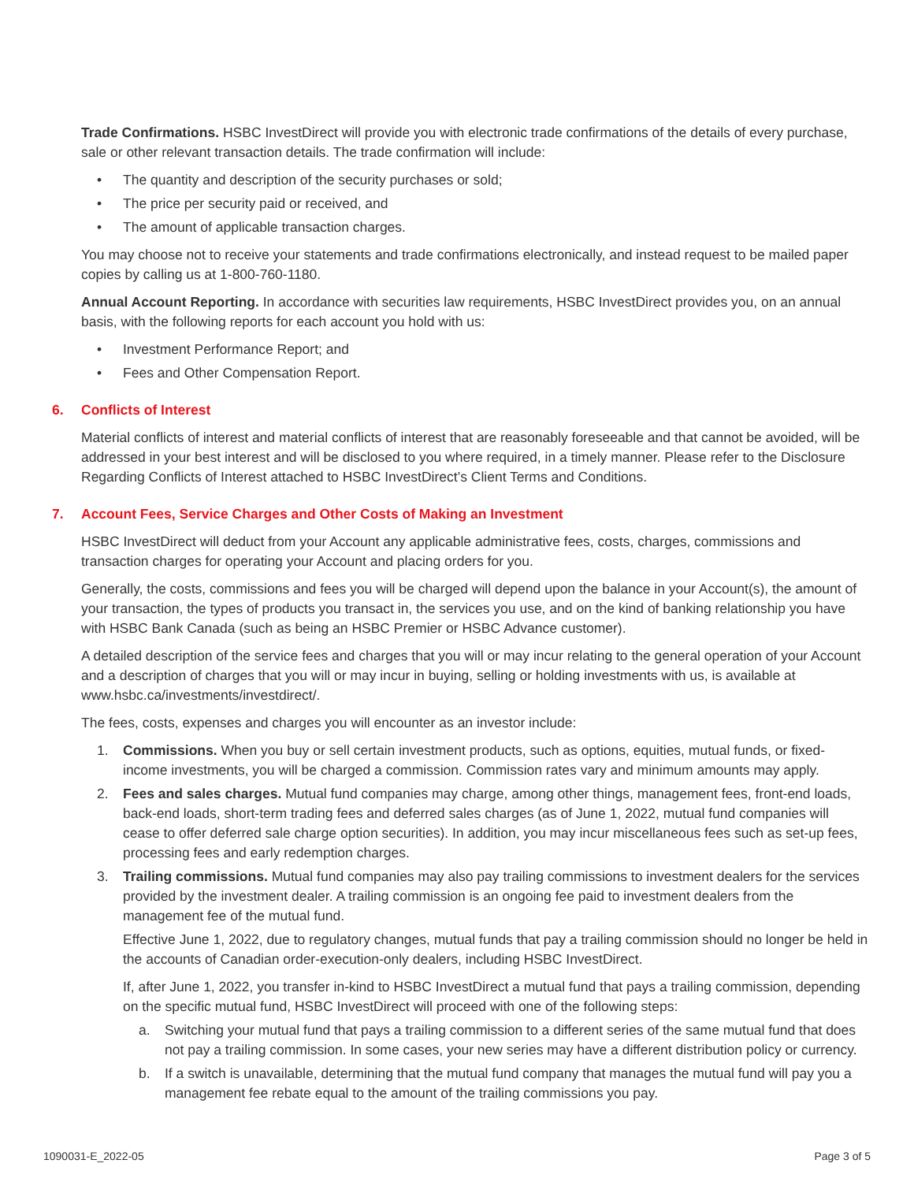Trade Confirmations. HSBC InvestDirect will provide you with electronic trade confirmations of the details of every purchase, sale or other relevant transaction details. The trade confirmation will include:
• The quantity and description of the security purchases or sold;
• The price per security paid or received, and
• The amount of applicable transaction charges.
You may choose not to receive your statements and trade confirmations electronically, and instead request to be mailed paper copies by calling us at 1-800-760-1180.
Annual Account Reporting. In accordance with securities law requirements, HSBC InvestDirect provides you, on an annual basis, with the following reports for each account you hold with us:
• Investment Performance Report; and
• Fees and Other Compensation Report.
6. Conflicts of Interest
Material conflicts of interest and material conflicts of interest that are reasonably foreseeable and that cannot be avoided, will be addressed in your best interest and will be disclosed to you where required, in a timely manner. Please refer to the Disclosure Regarding Conflicts of Interest attached to HSBC InvestDirect’s Client Terms and Conditions.
7. Account Fees, Service Charges and Other Costs of Making an Investment
HSBC InvestDirect will deduct from your Account any applicable administrative fees, costs, charges, commissions and transaction charges for operating your Account and placing orders for you.
Generally, the costs, commissions and fees you will be charged will depend upon the balance in your Account(s), the amount of your transaction, the types of products you transact in, the services you use, and on the kind of banking relationship you have with HSBC Bank Canada (such as being an HSBC Premier or HSBC Advance customer).
A detailed description of the service fees and charges that you will or may incur relating to the general operation of your Account and a description of charges that you will or may incur in buying, selling or holding investments with us, is available at www.hsbc.ca/investments/investdirect/.
The fees, costs, expenses and charges you will encounter as an investor include:
1. Commissions. When you buy or sell certain investment products, such as options, equities, mutual funds, or fixed-income investments, you will be charged a commission. Commission rates vary and minimum amounts may apply.
2. Fees and sales charges. Mutual fund companies may charge, among other things, management fees, front-end loads, back-end loads, short-term trading fees and deferred sales charges (as of June 1, 2022, mutual fund companies will cease to offer deferred sale charge option securities). In addition, you may incur miscellaneous fees such as set-up fees, processing fees and early redemption charges.
3. Trailing commissions. Mutual fund companies may also pay trailing commissions to investment dealers for the services provided by the investment dealer. A trailing commission is an ongoing fee paid to investment dealers from the management fee of the mutual fund.
Effective June 1, 2022, due to regulatory changes, mutual funds that pay a trailing commission should no longer be held in the accounts of Canadian order-execution-only dealers, including HSBC InvestDirect.
If, after June 1, 2022, you transfer in-kind to HSBC InvestDirect a mutual fund that pays a trailing commission, depending on the specific mutual fund, HSBC InvestDirect will proceed with one of the following steps:
a. Switching your mutual fund that pays a trailing commission to a different series of the same mutual fund that does not pay a trailing commission. In some cases, your new series may have a different distribution policy or currency.
b. If a switch is unavailable, determining that the mutual fund company that manages the mutual fund will pay you a management fee rebate equal to the amount of the trailing commissions you pay.
1090031-E_2022-05 Page 3 of 5